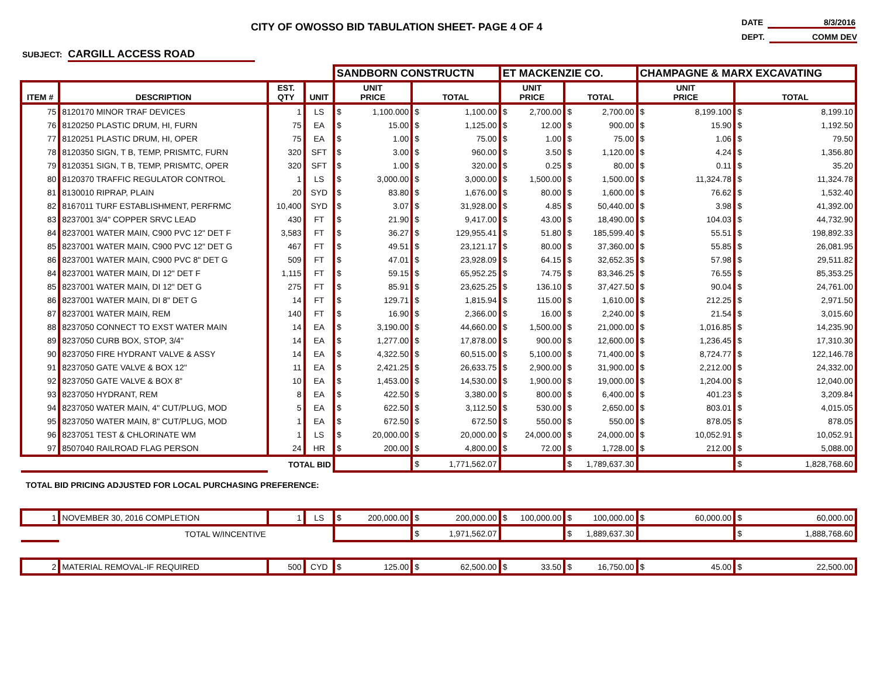CITY OF OWOSSO BID TABULATION SHEET- PAGE 4 OF 4
DATE 8/3/2016
DEPT. COMM DEV
SUBJECT: CARGILL ACCESS ROAD
| | | | | SANDBORN CONSTRUCTN | | | | ET MACKENZIE CO. | | | | CHAMPAGNE & MARX EXCAVATING | | | |
| ITEM # | DESCRIPTION | EST. QTY | UNIT | UNIT PRICE | | TOTAL | | UNIT PRICE | | TOTAL | | UNIT PRICE | | TOTAL | |
| 75 | 8120170 MINOR TRAF DEVICES | 1 | LS | $ | 1,100.000 | $ | 1,100.00 | $ | 2,700.00 | $ | 2,700.00 | $ | 8,199.100 | $ | 8,199.10 |
| 76 | 8120250 PLASTIC DRUM, HI, FURN | 75 | EA | $ | 15.00 | $ | 1,125.00 | $ | 12.00 | $ | 900.00 | $ | 15.90 | $ | 1,192.50 |
| 77 | 8120251 PLASTIC DRUM, HI, OPER | 75 | EA | $ | 1.00 | $ | 75.00 | $ | 1.00 | $ | 75.00 | $ | 1.06 | $ | 79.50 |
| 78 | 8120350 SIGN, T B, TEMP, PRISMTC, FURN | 320 | SFT | $ | 3.00 | $ | 960.00 | $ | 3.50 | $ | 1,120.00 | $ | 4.24 | $ | 1,356.80 |
| 79 | 8120351 SIGN, T B, TEMP, PRISMTC, OPER | 320 | SFT | $ | 1.00 | $ | 320.00 | $ | 0.25 | $ | 80.00 | $ | 0.11 | $ | 35.20 |
| 80 | 8120370 TRAFFIC REGULATOR CONTROL | 1 | LS | $ | 3,000.00 | $ | 3,000.00 | $ | 1,500.00 | $ | 1,500.00 | $ | 11,324.78 | $ | 11,324.78 |
| 81 | 8130010 RIPRAP, PLAIN | 20 | SYD | $ | 83.80 | $ | 1,676.00 | $ | 80.00 | $ | 1,600.00 | $ | 76.62 | $ | 1,532.40 |
| 82 | 8167011 TURF ESTABLISHMENT, PERFRMC | 10,400 | SYD | $ | 3.07 | $ | 31,928.00 | $ | 4.85 | $ | 50,440.00 | $ | 3.98 | $ | 41,392.00 |
| 83 | 8237001 3/4" COPPER SRVC LEAD | 430 | FT | $ | 21.90 | $ | 9,417.00 | $ | 43.00 | $ | 18,490.00 | $ | 104.03 | $ | 44,732.90 |
| 84 | 8237001 WATER MAIN, C900 PVC 12" DET F | 3,583 | FT | $ | 36.27 | $ | 129,955.41 | $ | 51.80 | $ | 185,599.40 | $ | 55.51 | $ | 198,892.33 |
| 85 | 8237001 WATER MAIN, C900 PVC 12" DET G | 467 | FT | $ | 49.51 | $ | 23,121.17 | $ | 80.00 | $ | 37,360.00 | $ | 55.85 | $ | 26,081.95 |
| 86 | 8237001 WATER MAIN, C900 PVC 8" DET G | 509 | FT | $ | 47.01 | $ | 23,928.09 | $ | 64.15 | $ | 32,652.35 | $ | 57.98 | $ | 29,511.82 |
| 84 | 8237001 WATER MAIN, DI 12" DET F | 1,115 | FT | $ | 59.15 | $ | 65,952.25 | $ | 74.75 | $ | 83,346.25 | $ | 76.55 | $ | 85,353.25 |
| 85 | 8237001 WATER MAIN, DI 12" DET G | 275 | FT | $ | 85.91 | $ | 23,625.25 | $ | 136.10 | $ | 37,427.50 | $ | 90.04 | $ | 24,761.00 |
| 86 | 8237001 WATER MAIN, DI 8" DET G | 14 | FT | $ | 129.71 | $ | 1,815.94 | $ | 115.00 | $ | 1,610.00 | $ | 212.25 | $ | 2,971.50 |
| 87 | 8237001 WATER MAIN, REM | 140 | FT | $ | 16.90 | $ | 2,366.00 | $ | 16.00 | $ | 2,240.00 | $ | 21.54 | $ | 3,015.60 |
| 88 | 8237050 CONNECT TO EXST WATER MAIN | 14 | EA | $ | 3,190.00 | $ | 44,660.00 | $ | 1,500.00 | $ | 21,000.00 | $ | 1,016.85 | $ | 14,235.90 |
| 89 | 8237050 CURB BOX, STOP, 3/4" | 14 | EA | $ | 1,277.00 | $ | 17,878.00 | $ | 900.00 | $ | 12,600.00 | $ | 1,236.45 | $ | 17,310.30 |
| 90 | 8237050 FIRE HYDRANT VALVE & ASSY | 14 | EA | $ | 4,322.50 | $ | 60,515.00 | $ | 5,100.00 | $ | 71,400.00 | $ | 8,724.77 | $ | 122,146.78 |
| 91 | 8237050 GATE VALVE & BOX 12" | 11 | EA | $ | 2,421.25 | $ | 26,633.75 | $ | 2,900.00 | $ | 31,900.00 | $ | 2,212.00 | $ | 24,332.00 |
| 92 | 8237050 GATE VALVE & BOX 8" | 10 | EA | $ | 1,453.00 | $ | 14,530.00 | $ | 1,900.00 | $ | 19,000.00 | $ | 1,204.00 | $ | 12,040.00 |
| 93 | 8237050 HYDRANT, REM | 8 | EA | $ | 422.50 | $ | 3,380.00 | $ | 800.00 | $ | 6,400.00 | $ | 401.23 | $ | 3,209.84 |
| 94 | 8237050 WATER MAIN, 4" CUT/PLUG, MOD | 5 | EA | $ | 622.50 | $ | 3,112.50 | $ | 530.00 | $ | 2,650.00 | $ | 803.01 | $ | 4,015.05 |
| 95 | 8237050 WATER MAIN, 8" CUT/PLUG, MOD | 1 | EA | $ | 672.50 | $ | 672.50 | $ | 550.00 | $ | 550.00 | $ | 878.05 | $ | 878.05 |
| 96 | 8237051 TEST & CHLORINATE WM | 1 | LS | $ | 20,000.00 | $ | 20,000.00 | $ | 24,000.00 | $ | 24,000.00 | $ | 10,052.91 | $ | 10,052.91 |
| 97 | 8507040 RAILROAD FLAG PERSON | 24 | HR | $ | 200.00 | $ | 4,800.00 | $ | 72.00 | $ | 1,728.00 | $ | 212.00 | $ | 5,088.00 |
| | | TOTAL BID | | | | $ | 1,771,562.07 | | | $ | 1,789,637.30 | | | $ | 1,828,768.60 |
| TOTAL BID PRICING ADJUSTED FOR LOCAL PURCHASING PREFERENCE: | | | | | | | | | | | | | | | |
| 1 | NOVEMBER 30, 2016 COMPLETION | 1 | LS | $ | 200,000.00 | $ | 200,000.00 | $ | 100,000.00 | $ | 100,000.00 | $ | 60,000.00 | $ | 60,000.00 |
| | TOTAL W/INCENTIVE | | | | | $ | 1,971,562.07 | | | $ | 1,889,637.30 | | | $ | 1,888,768.60 |
| 2 | MATERIAL REMOVAL-IF REQUIRED | 500 | CYD | $ | 125.00 | $ | 62,500.00 | $ | 33.50 | $ | 16,750.00 | $ | 45.00 | $ | 22,500.00 |